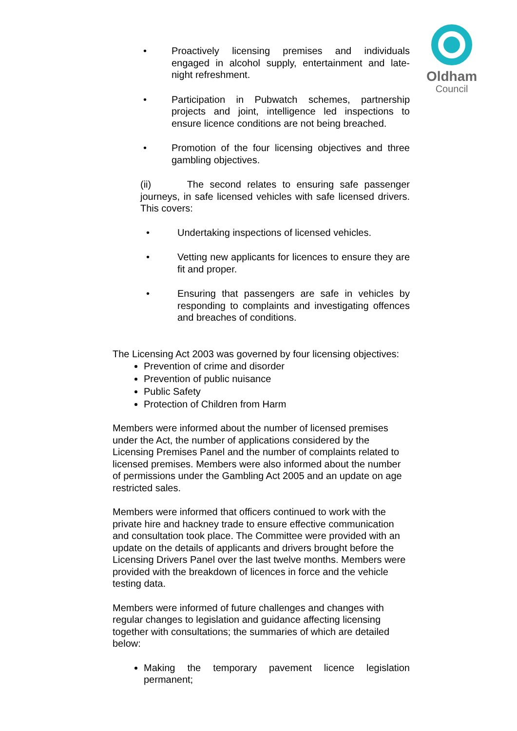Oldham
Council
• Proactively licensing premises and individuals engaged in alcohol supply, entertainment and late-night refreshment.
• Participation in Pubwatch schemes, partnership projects and joint, intelligence led inspections to ensure licence conditions are not being breached.
• Promotion of the four licensing objectives and three gambling objectives.
(ii) The second relates to ensuring safe passenger journeys, in safe licensed vehicles with safe licensed drivers. This covers:
• Undertaking inspections of licensed vehicles.
• Vetting new applicants for licences to ensure they are fit and proper.
• Ensuring that passengers are safe in vehicles by responding to complaints and investigating offences and breaches of conditions.
The Licensing Act 2003 was governed by four licensing objectives:
Prevention of crime and disorder
Prevention of public nuisance
Public Safety
Protection of Children from Harm
Members were informed about the number of licensed premises under the Act, the number of applications considered by the Licensing Premises Panel and the number of complaints related to licensed premises. Members were also informed about the number of permissions under the Gambling Act 2005 and an update on age restricted sales.
Members were informed that officers continued to work with the private hire and hackney trade to ensure effective communication and consultation took place. The Committee were provided with an update on the details of applicants and drivers brought before the Licensing Drivers Panel over the last twelve months. Members were provided with the breakdown of licences in force and the vehicle testing data.
Members were informed of future challenges and changes with regular changes to legislation and guidance affecting licensing together with consultations; the summaries of which are detailed below:
Making the temporary pavement licence legislation permanent;